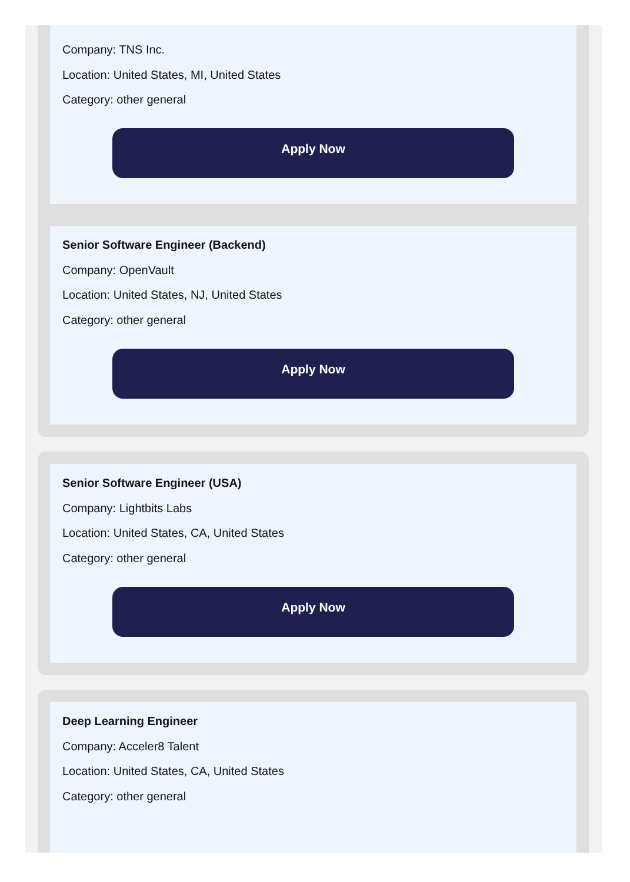Company: TNS Inc.
Location: United States, MI, United States
Category: other general
Apply Now
Senior Software Engineer (Backend)
Company: OpenVault
Location: United States, NJ, United States
Category: other general
Apply Now
Senior Software Engineer (USA)
Company: Lightbits Labs
Location: United States, CA, United States
Category: other general
Apply Now
Deep Learning Engineer
Company: Acceler8 Talent
Location: United States, CA, United States
Category: other general